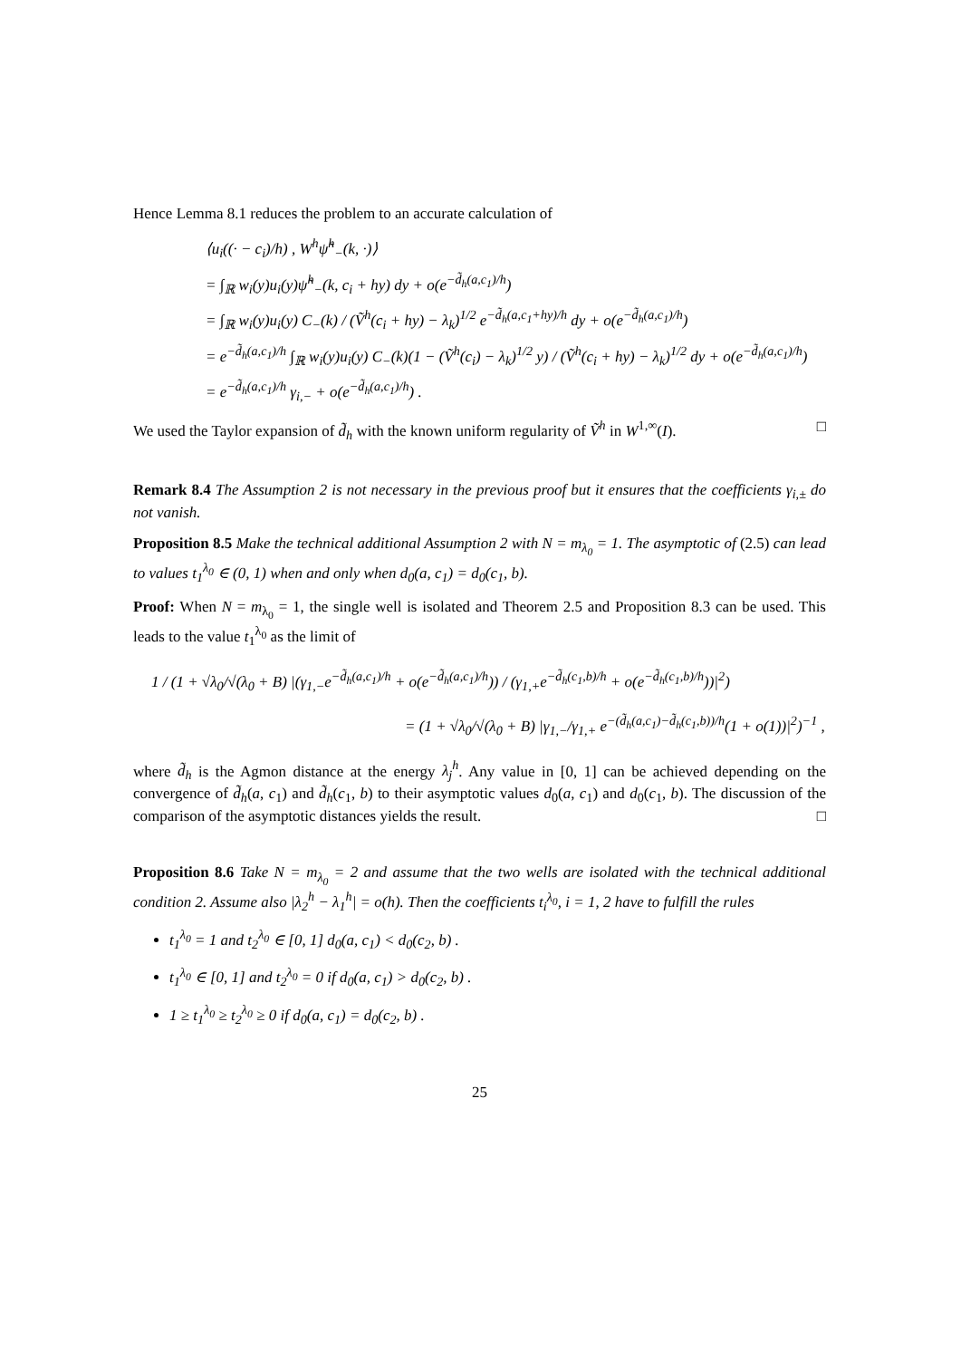Hence Lemma 8.1 reduces the problem to an accurate calculation of
⟨u<sub>i</sub>((· − c<sub>i</sub>)/h) , W<sup>h</sup>ψ̃<sup>h</sup><sub>−</sub>(k, ·)⟩
= ∫<sub>ℝ</sub> w<sub>i</sub>(y)u<sub>i</sub>(y)ψ̃<sup>h</sup><sub>−</sub>(k, c<sub>i</sub> + hy) dy + o(e<sup>−d̃<sub>h</sub>(a,c<sub>1</sub>)/h</sup>)
= ∫<sub>ℝ</sub> w<sub>i</sub>(y)u<sub>i</sub>(y) C<sub>−</sub>(k) / (Ṽ<sup>h</sup>(c<sub>i</sub> + hy) − λ<sub>k</sub>)<sup>1/2</sup> e<sup>−d̃<sub>h</sub>(a,c<sub>1</sub>+hy)/h</sup> dy + o(e<sup>−d̃<sub>h</sub>(a,c<sub>1</sub>)/h</sup>)
= e<sup>−d̃<sub>h</sub>(a,c<sub>1</sub>)/h</sup> ∫<sub>ℝ</sub> w<sub>i</sub>(y)u<sub>i</sub>(y) C<sub>−</sub>(k)(1 − (Ṽ<sup>h</sup>(c<sub>i</sub>) − λ<sub>k</sub>)<sup>1/2</sup> y) / (Ṽ<sup>h</sup>(c<sub>i</sub> + hy) − λ<sub>k</sub>)<sup>1/2</sup> dy + o(e<sup>−d̃<sub>h</sub>(a,c<sub>1</sub>)/h</sup>)
= e<sup>−d̃<sub>h</sub>(a,c<sub>1</sub>)/h</sup> γ<sub>i,−</sub> + o(e<sup>−d̃<sub>h</sub>(a,c<sub>1</sub>)/h</sup>) .
We used the Taylor expansion of d̃<sub>h</sub> with the known uniform regularity of Ṽ<sup>h</sup> in W<sup>1,∞</sup>(I). □
Remark 8.4 The Assumption 2 is not necessary in the previous proof but it ensures that the coefficients γ<sub>i,±</sub> do not vanish.
Proposition 8.5 Make the technical additional Assumption 2 with N = m<sub>λ<sub>0</sub></sub> = 1. The asymptotic of (2.5) can lead to values t<sub>1</sub><sup>λ<sub>0</sub></sup> ∈ (0, 1) when and only when d<sub>0</sub>(a, c<sub>1</sub>) = d<sub>0</sub>(c<sub>1</sub>, b).
Proof: When N = m<sub>λ<sub>0</sub></sub> = 1, the single well is isolated and Theorem 2.5 and Proposition 8.3 can be used. This leads to the value t<sub>1</sub><sup>λ<sub>0</sub></sup> as the limit of
1 / (1 + √λ<sub>0</sub>/√(λ<sub>0</sub> + B) |(γ<sub>1,−</sub>e<sup>−d̃<sub>h</sub>(a,c<sub>1</sub>)/h</sup> + o(e<sup>−d̃<sub>h</sub>(a,c<sub>1</sub>)/h</sup>)) / (γ<sub>1,+</sub>e<sup>−d̃<sub>h</sub>(c<sub>1</sub>,b)/h</sup> + o(e<sup>−d̃<sub>h</sub>(c<sub>1</sub>,b)/h</sup>))|<sup>2</sup>)
= (1 + √λ<sub>0</sub>/√(λ<sub>0</sub> + B) |γ<sub>1,−</sub>/γ<sub>1,+</sub> e<sup>−(d̃<sub>h</sub>(a,c<sub>1</sub>)−d̃<sub>h</sub>(c<sub>1</sub>,b))/h</sup>(1 + o(1))|<sup>2</sup>)<sup>−1</sup> ,
where d̃<sub>h</sub> is the Agmon distance at the energy λ<sub>j</sub><sup>h</sup>. Any value in [0, 1] can be achieved depending on the convergence of d̃<sub>h</sub>(a, c<sub>1</sub>) and d̃<sub>h</sub>(c<sub>1</sub>, b) to their asymptotic values d<sub>0</sub>(a, c<sub>1</sub>) and d<sub>0</sub>(c<sub>1</sub>, b). The discussion of the comparison of the asymptotic distances yields the result. □
Proposition 8.6 Take N = m<sub>λ<sub>0</sub></sub> = 2 and assume that the two wells are isolated with the technical additional condition 2. Assume also |λ<sub>2</sub><sup>h</sup> − λ<sub>1</sub><sup>h</sup>| = o(h). Then the coefficients t<sub>i</sub><sup>λ<sub>0</sub></sup>, i = 1, 2 have to fulfill the rules
t<sub>1</sub><sup>λ<sub>0</sub></sup> = 1 and t<sub>2</sub><sup>λ<sub>0</sub></sup> ∈ [0, 1] d<sub>0</sub>(a, c<sub>1</sub>) < d<sub>0</sub>(c<sub>2</sub>, b) .
t<sub>1</sub><sup>λ<sub>0</sub></sup> ∈ [0, 1] and t<sub>2</sub><sup>λ<sub>0</sub></sup> = 0 if d<sub>0</sub>(a, c<sub>1</sub>) > d<sub>0</sub>(c<sub>2</sub>, b) .
1 ≥ t<sub>1</sub><sup>λ<sub>0</sub></sup> ≥ t<sub>2</sub><sup>λ<sub>0</sub></sup> ≥ 0 if d<sub>0</sub>(a, c<sub>1</sub>) = d<sub>0</sub>(c<sub>2</sub>, b) .
25